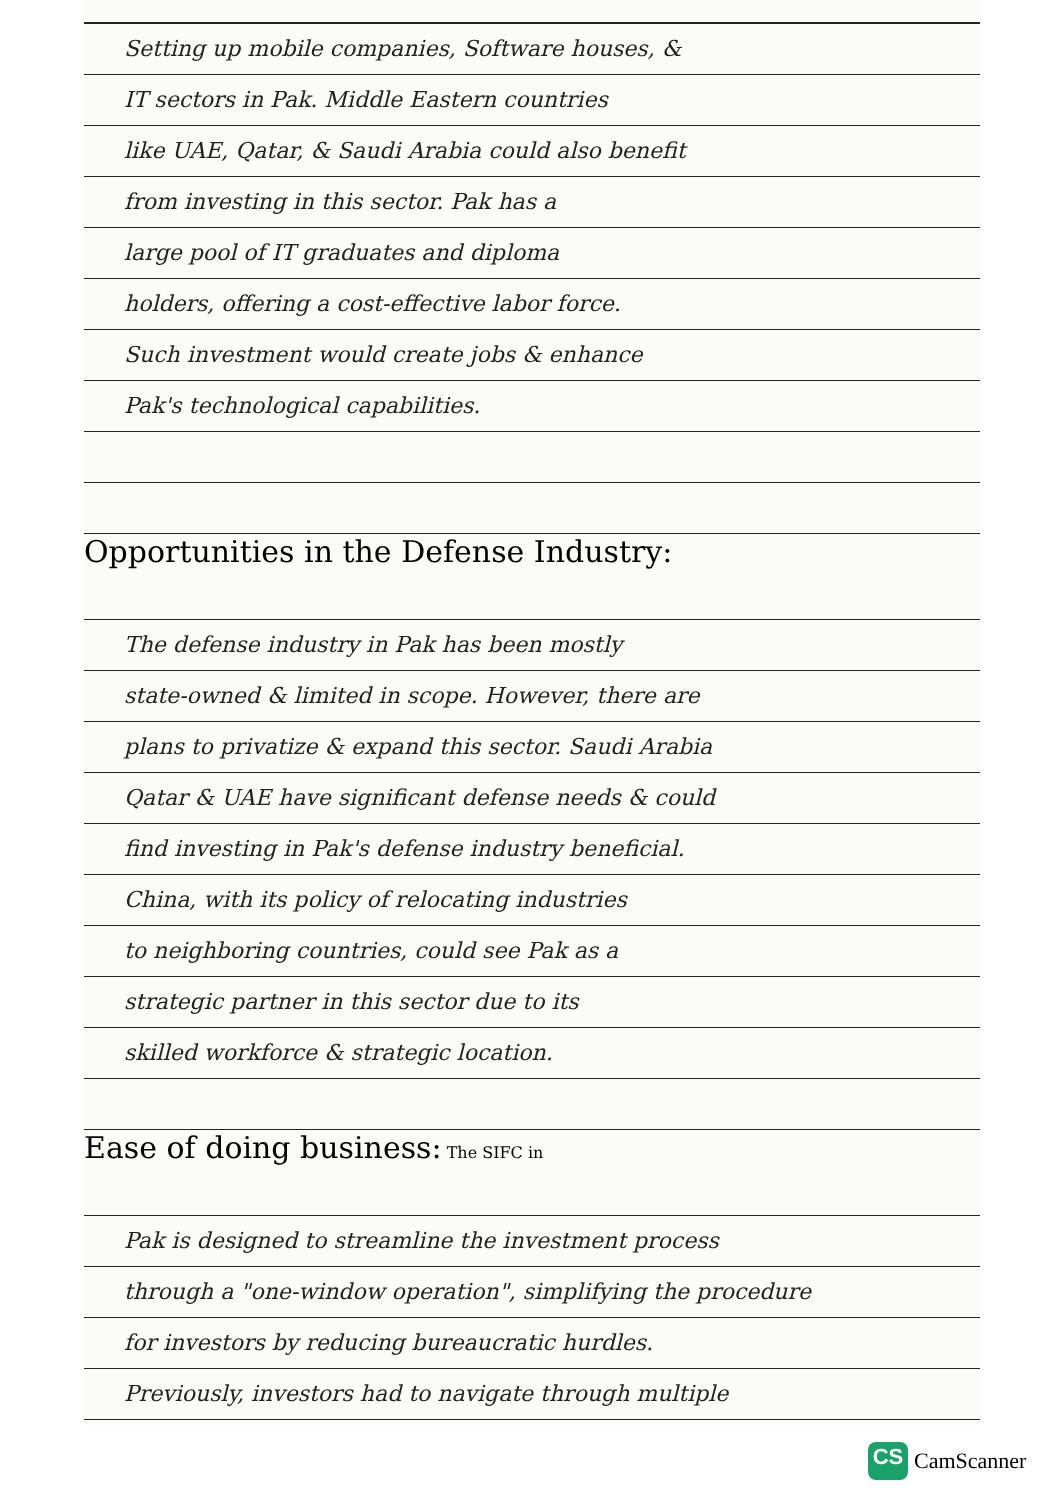Setting up mobile companies, Software houses, &
IT sectors in Pak. Middle Eastern countries
like UAE, Qatar, & Saudi Arabia could also benefit
from investing in this sector. Pak has a
large pool of IT graduates and diploma
holders, offering a cost-effective labor force.
Such investment would create jobs & enhance
Pak's technological capabilities.
Opportunities in the Defense Industry:
The defense industry in Pak has been mostly
state-owned & limited in scope. However, there are
plans to privatize & expand this sector. Saudi Arabia
Qatar & UAE have significant defense needs & could
find investing in Pak's defense industry beneficial.
China, with its policy of relocating industries
to neighboring countries, could see Pak as a
strategic partner in this sector due to its
skilled workforce & strategic location.
Ease of doing business:
The SIFC in
Pak is designed to streamline the investment process
through a "one-window operation", simplifying the procedure
for investors by reducing bureaucratic hurdles.
Previously, investors had to navigate through multiple
CS
CamScanner